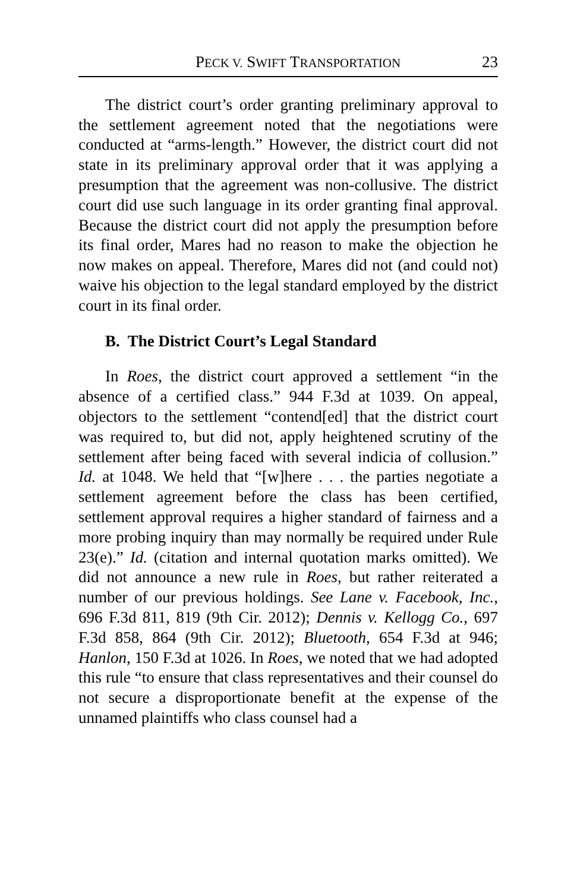PECK V. SWIFT TRANSPORTATION 23
The district court’s order granting preliminary approval to the settlement agreement noted that the negotiations were conducted at “arms-length.” However, the district court did not state in its preliminary approval order that it was applying a presumption that the agreement was non-collusive. The district court did use such language in its order granting final approval. Because the district court did not apply the presumption before its final order, Mares had no reason to make the objection he now makes on appeal. Therefore, Mares did not (and could not) waive his objection to the legal standard employed by the district court in its final order.
B. The District Court’s Legal Standard
In Roes, the district court approved a settlement “in the absence of a certified class.” 944 F.3d at 1039. On appeal, objectors to the settlement “contend[ed] that the district court was required to, but did not, apply heightened scrutiny of the settlement after being faced with several indicia of collusion.” Id. at 1048. We held that “[w]here . . . the parties negotiate a settlement agreement before the class has been certified, settlement approval requires a higher standard of fairness and a more probing inquiry than may normally be required under Rule 23(e).” Id. (citation and internal quotation marks omitted). We did not announce a new rule in Roes, but rather reiterated a number of our previous holdings. See Lane v. Facebook, Inc., 696 F.3d 811, 819 (9th Cir. 2012); Dennis v. Kellogg Co., 697 F.3d 858, 864 (9th Cir. 2012); Bluetooth, 654 F.3d at 946; Hanlon, 150 F.3d at 1026. In Roes, we noted that we had adopted this rule “to ensure that class representatives and their counsel do not secure a disproportionate benefit at the expense of the unnamed plaintiffs who class counsel had a